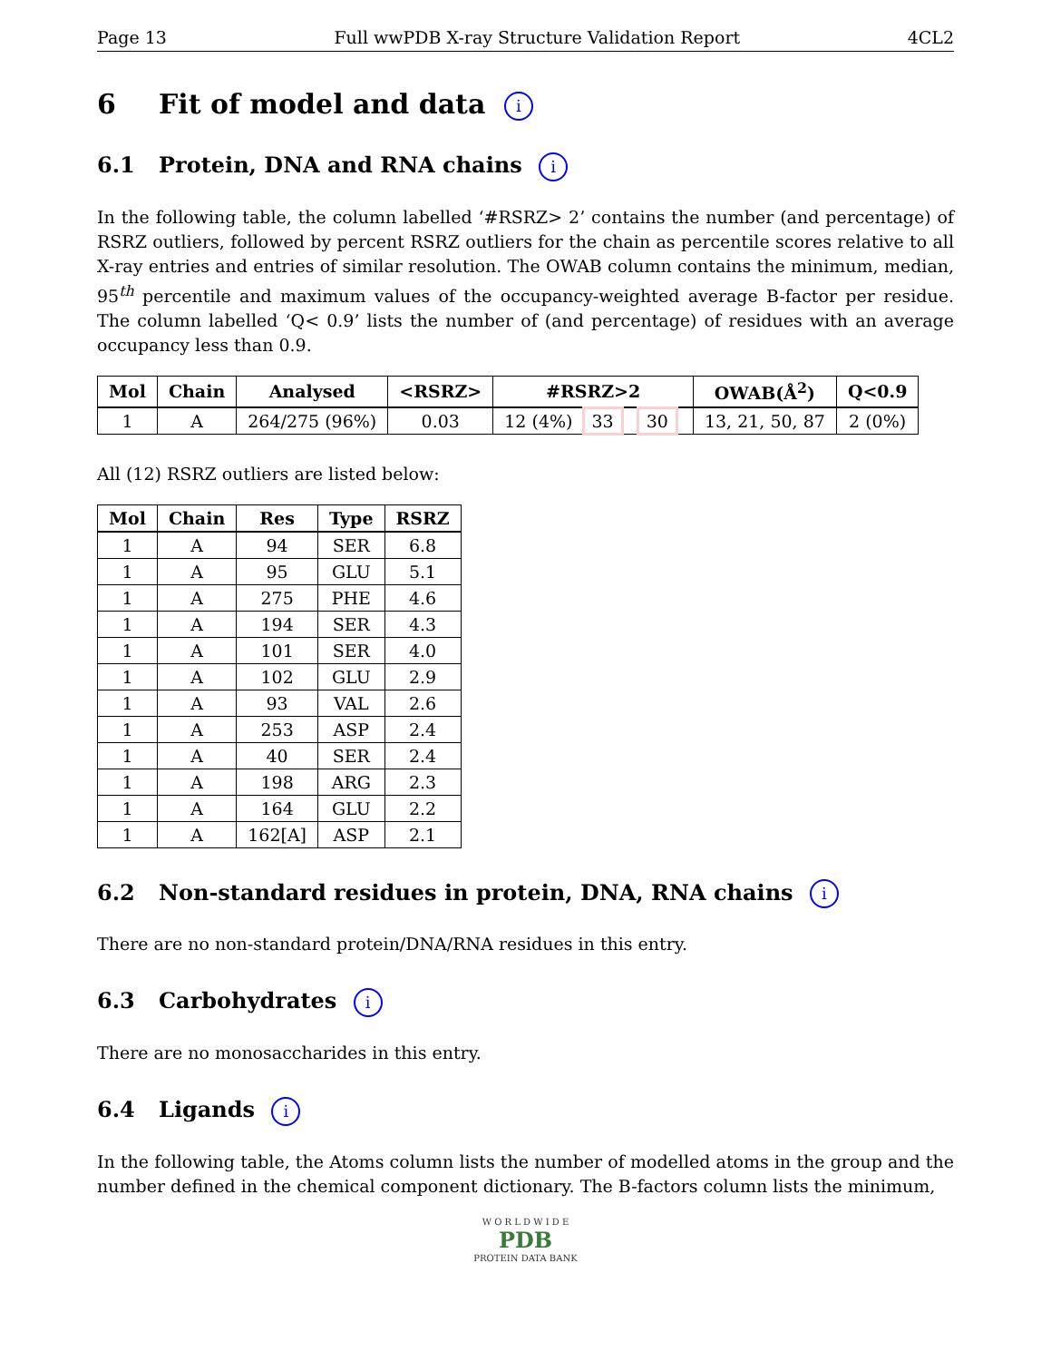Page 13 Full wwPDB X-ray Structure Validation Report 4CL2
6 Fit of model and data i
6.1 Protein, DNA and RNA chains i
In the following table, the column labelled ‘#RSRZ> 2’ contains the number (and percentage) of RSRZ outliers, followed by percent RSRZ outliers for the chain as percentile scores relative to all X-ray entries and entries of similar resolution. The OWAB column contains the minimum, median, 95<sup>th</sup> percentile and maximum values of the occupancy-weighted average B-factor per residue. The column labelled ‘Q< 0.9’ lists the number of (and percentage) of residues with an average occupancy less than 0.9.
| Mol | Chain | Analysed | <RSRZ> | #RSRZ>2 | OWAB(Å<sup>2</sup>) | Q<0.9 |
| --- | --- | --- | --- | --- | --- | --- |
| 1 | A | 264/275 (96%) | 0.03 | 12 (4%) 33 30 | 13, 21, 50, 87 | 2 (0%) |
All (12) RSRZ outliers are listed below:
| Mol | Chain | Res | Type | RSRZ |
| --- | --- | --- | --- | --- |
| 1 | A | 94 | SER | 6.8 |
| 1 | A | 95 | GLU | 5.1 |
| 1 | A | 275 | PHE | 4.6 |
| 1 | A | 194 | SER | 4.3 |
| 1 | A | 101 | SER | 4.0 |
| 1 | A | 102 | GLU | 2.9 |
| 1 | A | 93 | VAL | 2.6 |
| 1 | A | 253 | ASP | 2.4 |
| 1 | A | 40 | SER | 2.4 |
| 1 | A | 198 | ARG | 2.3 |
| 1 | A | 164 | GLU | 2.2 |
| 1 | A | 162[A] | ASP | 2.1 |
6.2 Non-standard residues in protein, DNA, RNA chains i
There are no non-standard protein/DNA/RNA residues in this entry.
6.3 Carbohydrates i
There are no monosaccharides in this entry.
6.4 Ligands i
In the following table, the Atoms column lists the number of modelled atoms in the group and the number defined in the chemical component dictionary. The B-factors column lists the minimum,
W O R L D W I D E
PDB
PROTEIN DATA BANK